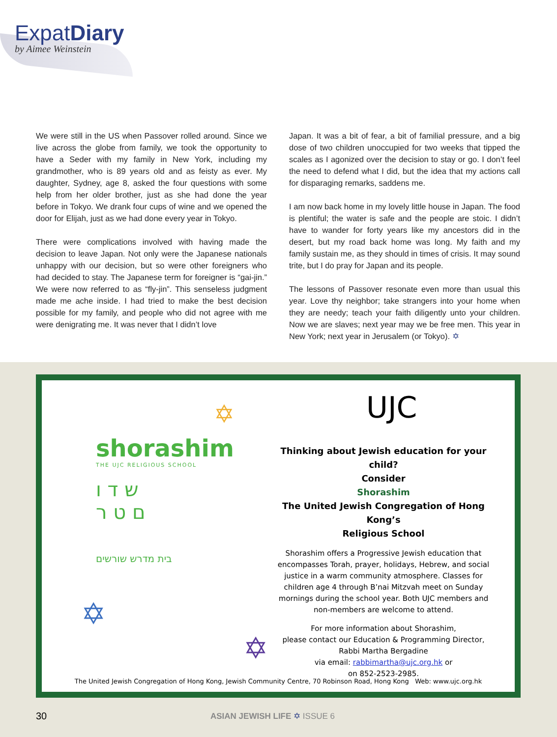ExpatDiary
by Aimee Weinstein
We were still in the US when Passover rolled around. Since we live across the globe from family, we took the opportunity to have a Seder with my family in New York, including my grandmother, who is 89 years old and as feisty as ever. My daughter, Sydney, age 8, asked the four questions with some help from her older brother, just as she had done the year before in Tokyo. We drank four cups of wine and we opened the door for Elijah, just as we had done every year in Tokyo.
There were complications involved with having made the decision to leave Japan. Not only were the Japanese nationals unhappy with our decision, but so were other foreigners who had decided to stay. The Japanese term for foreigner is “gai-jin.” We were now referred to as “fly-jin”. This senseless judgment made me ache inside. I had tried to make the best decision possible for my family, and people who did not agree with me were denigrating me. It was never that I didn’t love
Japan. It was a bit of fear, a bit of familial pressure, and a big dose of two children unoccupied for two weeks that tipped the scales as I agonized over the decision to stay or go. I don’t feel the need to defend what I did, but the idea that my actions call for disparaging remarks, saddens me.
I am now back home in my lovely little house in Japan. The food is plentiful; the water is safe and the people are stoic. I didn’t have to wander for forty years like my ancestors did in the desert, but my road back home was long. My faith and my family sustain me, as they should in times of crisis. It may sound trite, but I do pray for Japan and its people.
The lessons of Passover resonate even more than usual this year. Love thy neighbor; take strangers into your home when they are needy; teach your faith diligently unto your children. Now we are slaves; next year may we be free men. This year in New York; next year in Jerusalem (or Tokyo). ✡
shorashim
THE UJC RELIGIOUS SCHOOL
ש ד ו
ם ט ר
בית מדרש שורשים
✡
✡
✡
UJC
Thinking about Jewish education for your child?
Consider
Shorashim
The United Jewish Congregation of Hong Kong’s
Religious School
Shorashim offers a Progressive Jewish education that encompasses Torah, prayer, holidays, Hebrew, and social justice in a warm community atmosphere. Classes for children age 4 through B’nai Mitzvah meet on Sunday mornings during the school year. Both UJC members and non-members are welcome to attend.
For more information about Shorashim,
please contact our Education & Programming Director,
Rabbi Martha Bergadine
via email: rabbimartha@ujc.org.hk or
on 852-2523-2985.
The United Jewish Congregation of Hong Kong, Jewish Community Centre, 70 Robinson Road, Hong Kong Web: www.ujc.org.hk
30 ASIAN JEWISH LIFE ✡ ISSUE 6